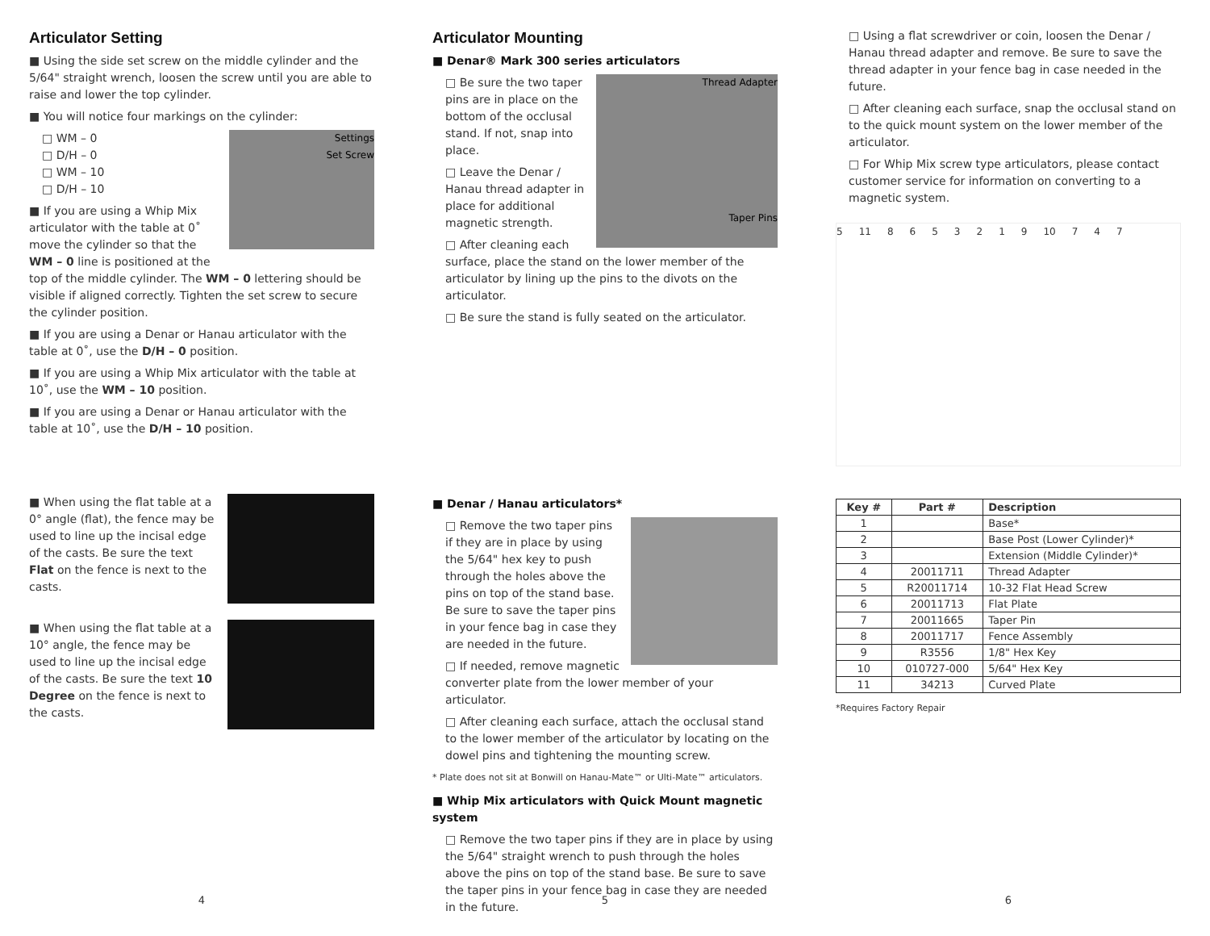Articulator Setting
■ Using the side set screw on the middle cylinder and the 5/64" straight wrench, loosen the screw until you are able to raise and lower the top cylinder.
■ You will notice four markings on the cylinder:
Settings
Set Screw
□ WM – 0
□ D/H – 0
□ WM – 10
□ D/H – 10
■ If you are using a Whip Mix articulator with the table at 0˚ move the cylinder so that the WM – 0 line is positioned at the top of the middle cylinder. The WM – 0 lettering should be visible if aligned correctly. Tighten the set screw to secure the cylinder position.
■ If you are using a Denar or Hanau articulator with the table at 0˚, use the D/H – 0 position.
■ If you are using a Whip Mix articulator with the table at 10˚, use the WM – 10 position.
■ If you are using a Denar or Hanau articulator with the table at 10˚, use the D/H – 10 position.
■ When using the flat table at a 0° angle (flat), the fence may be used to line up the incisal edge of the casts. Be sure the text Flat on the fence is next to the casts.
■ When using the flat table at a 10° angle, the fence may be used to line up the incisal edge of the casts. Be sure the text 10 Degree on the fence is next to the casts.
4
Articulator Mounting
■ Denar® Mark 300 series articulators
Thread Adapter
Taper Pins
□ Be sure the two taper pins are in place on the bottom of the occlusal stand. If not, snap into place.
□ Leave the Denar / Hanau thread adapter in place for additional magnetic strength.
□ After cleaning each surface, place the stand on the lower member of the articulator by lining up the pins to the divots on the articulator.
□ Be sure the stand is fully seated on the articulator.
■ Denar / Hanau articulators*
□ Remove the two taper pins if they are in place by using the 5/64" hex key to push through the holes above the pins on top of the stand base. Be sure to save the taper pins in your fence bag in case they are needed in the future.
□ If needed, remove magnetic converter plate from the lower member of your articulator.
□ After cleaning each surface, attach the occlusal stand to the lower member of the articulator by locating on the dowel pins and tightening the mounting screw.
* Plate does not sit at Bonwill on Hanau-Mate™ or Ulti-Mate™ articulators.
■ Whip Mix articulators with Quick Mount magnetic system
□ Remove the two taper pins if they are in place by using the 5/64" straight wrench to push through the holes above the pins on top of the stand base. Be sure to save the taper pins in your fence bag in case they are needed in the future.
5
□ Using a flat screwdriver or coin, loosen the Denar / Hanau thread adapter and remove. Be sure to save the thread adapter in your fence bag in case needed in the future.
□ After cleaning each surface, snap the occlusal stand on to the quick mount system on the lower member of the articulator.
□ For Whip Mix screw type articulators, please contact customer service for information on converting to a magnetic system.
5 11 8 6 5 3 2 1 9 10 7 4 7
| Key # | Part # | Description |
| --- | --- | --- |
| 1 | | Base* |
| 2 | | Base Post (Lower Cylinder)* |
| 3 | | Extension (Middle Cylinder)* |
| 4 | 20011711 | Thread Adapter |
| 5 | R20011714 | 10-32 Flat Head Screw |
| 6 | 20011713 | Flat Plate |
| 7 | 20011665 | Taper Pin |
| 8 | 20011717 | Fence Assembly |
| 9 | R3556 | 1/8" Hex Key |
| 10 | 010727-000 | 5/64" Hex Key |
| 11 | 34213 | Curved Plate |
*Requires Factory Repair
6